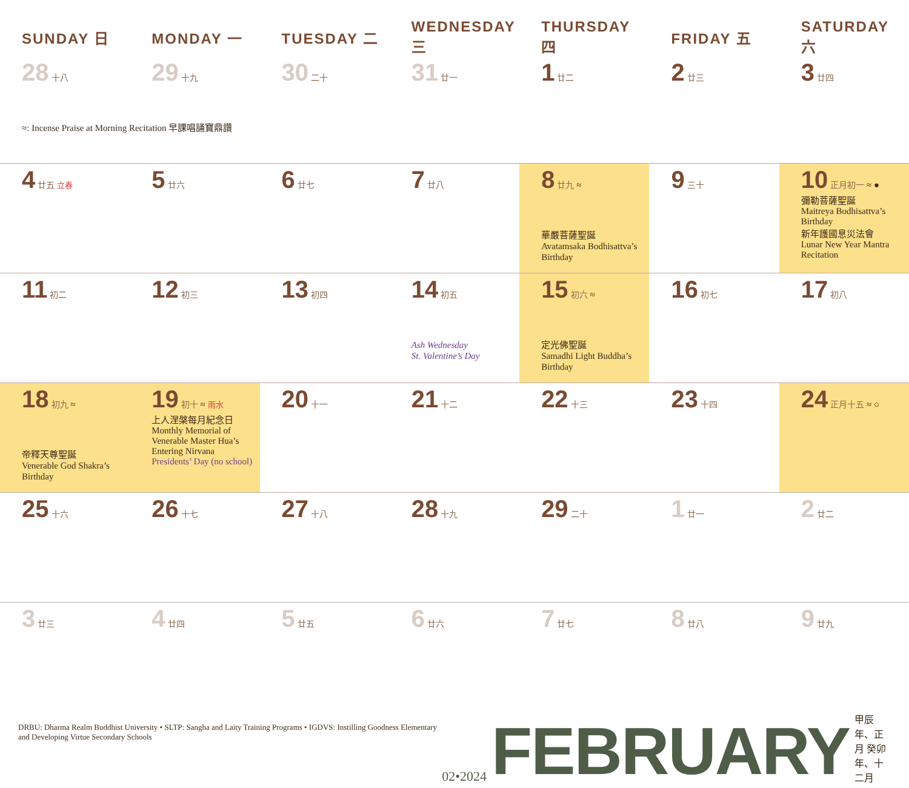| SUNDAY 日 | MONDAY 一 | TUESDAY 二 | WEDNESDAY 三 | THURSDAY 四 | FRIDAY 五 | SATURDAY 六 |
| --- | --- | --- | --- | --- | --- | --- |
| 28 十八 ≈: Incense Praise at Morning Recitation 早課唱誦寶鼎讚 | 29 十九 | 30 二十 | 31 廿一 | 1 廿二 | 2 廿三 | 3 廿四 |
| 4 廿五 立春 | 5 廿六 | 6 廿七 | 7 廿八 | 8 廿九 ≈ 華嚴菩薩聖誕 Avatamsaka Bodhisattva’s Birthday | 9 三十 | 10 正月初一 ≈ ● 彌勒菩薩聖誕 Maitreya Bodhisattva’s Birthday 新年護國息災法會 Lunar New Year Mantra Recitation |
| 11 初二 | 12 初三 | 13 初四 | 14 初五 Ash Wednesday St. Valentine’s Day | 15 初六 ≈ 定光佛聖誕 Samadhi Light Buddha’s Birthday | 16 初七 | 17 初八 |
| 18 初九 ≈ 帝釋天尊聖誕 Venerable God Shakra’s Birthday | 19 初十 ≈ 雨水 上人涅槃每月紀念日 Monthly Memorial of Venerable Master Hua’s Entering Nirvana Presidents’ Day (no school) | 20 十一 | 21 十二 | 22 十三 | 23 十四 | 24 正月十五 ≈ ○ |
| 25 十六 | 26 十七 | 27 十八 | 28 十九 | 29 二十 | 1 廿一 | 2 廿二 |
| 3 廿三 | 4 廿四 | 5 廿五 | 6 廿六 | 7 廿七 | 8 廿八 | 9 廿九 |
DRBU: Dharma Realm Buddhist University • SLTP: Sangha and Laity Training Programs • IGDVS: Instilling Goodness Elementary and Developing Virtue Secondary Schools
02•2024 FEBRUARY 甲辰年、正月 癸卯年、十二月